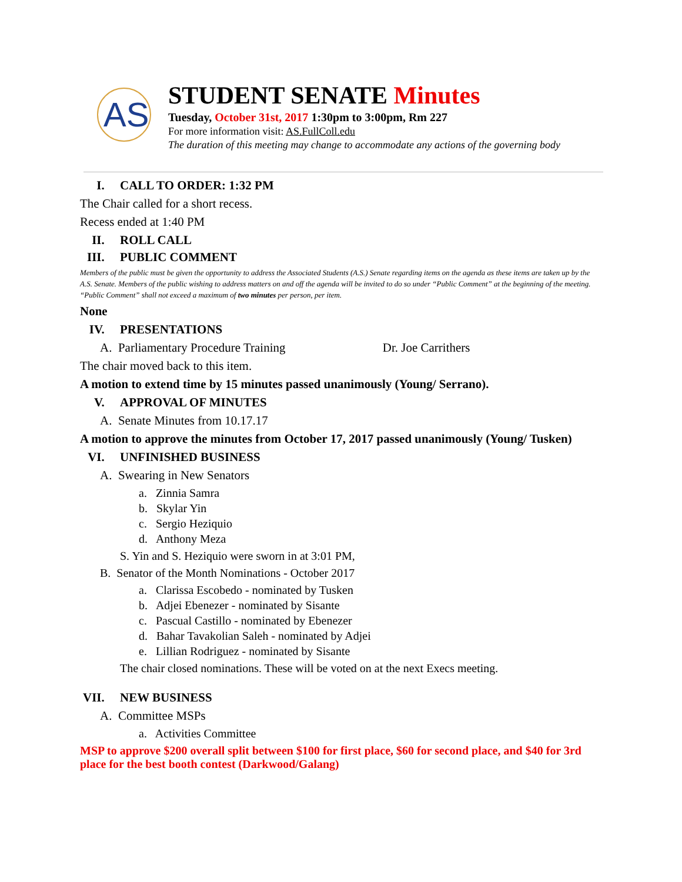AS
STUDENT SENATE Minutes
Tuesday, October 31st, 2017 1:30pm to 3:00pm, Rm 227
For more information visit: AS.FullColl.edu
The duration of this meeting may change to accommodate any actions of the governing body
I. CALL TO ORDER: 1:32 PM
The Chair called for a short recess.
Recess ended at 1:40 PM
II. ROLL CALL
III. PUBLIC COMMENT
Members of the public must be given the opportunity to address the Associated Students (A.S.) Senate regarding items on the agenda as these items are taken up by the A.S. Senate. Members of the public wishing to address matters on and off the agenda will be invited to do so under “Public Comment” at the beginning of the meeting. “Public Comment” shall not exceed a maximum of two minutes per person, per item.
None
IV. PRESENTATIONS
A. Parliamentary Procedure Training Dr. Joe Carrithers
The chair moved back to this item.
A motion to extend time by 15 minutes passed unanimously (Young/ Serrano).
V. APPROVAL OF MINUTES
A. Senate Minutes from 10.17.17
A motion to approve the minutes from October 17, 2017 passed unanimously (Young/ Tusken)
VI. UNFINISHED BUSINESS
A. Swearing in New Senators
a. Zinnia Samra
b. Skylar Yin
c. Sergio Heziquio
d. Anthony Meza
S. Yin and S. Heziquio were sworn in at 3:01 PM,
B. Senator of the Month Nominations - October 2017
a. Clarissa Escobedo - nominated by Tusken
b. Adjei Ebenezer - nominated by Sisante
c. Pascual Castillo - nominated by Ebenezer
d. Bahar Tavakolian Saleh - nominated by Adjei
e. Lillian Rodriguez - nominated by Sisante
The chair closed nominations. These will be voted on at the next Execs meeting.
VII. NEW BUSINESS
A. Committee MSPs
a. Activities Committee
MSP to approve $200 overall split between $100 for first place, $60 for second place, and $40 for 3rd place for the best booth contest (Darkwood/Galang)